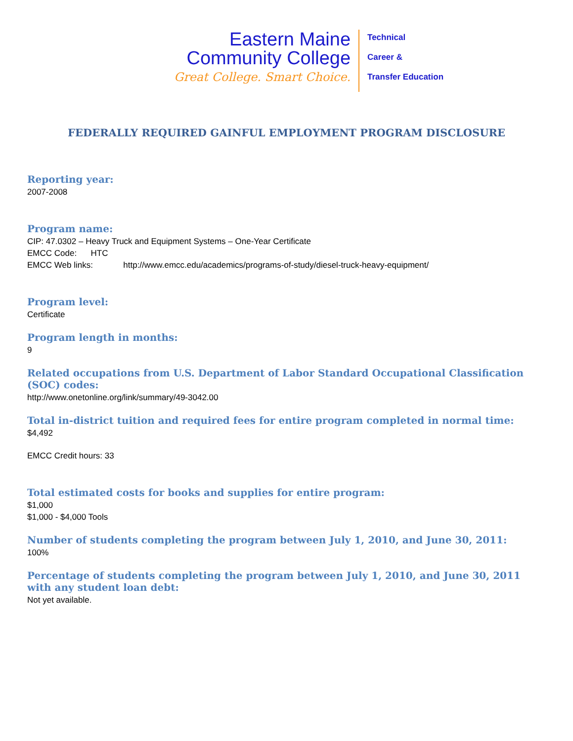Eastern Maine
Community College
Great College. Smart Choice.
Technical
Career &
Transfer Education
FEDERALLY REQUIRED GAINFUL EMPLOYMENT PROGRAM DISCLOSURE
Reporting year:
2007-2008
Program name:
CIP: 47.0302 – Heavy Truck and Equipment Systems – One-Year Certificate
EMCC Code: HTC
EMCC Web links: http://www.emcc.edu/academics/programs-of-study/diesel-truck-heavy-equipment/
Program level:
Certificate
Program length in months:
9
Related occupations from U.S. Department of Labor Standard Occupational Classification (SOC) codes:
http://www.onetonline.org/link/summary/49-3042.00
Total in-district tuition and required fees for entire program completed in normal time:
$4,492
EMCC Credit hours: 33
Total estimated costs for books and supplies for entire program:
$1,000
$1,000 - $4,000 Tools
Number of students completing the program between July 1, 2010, and June 30, 2011:
100%
Percentage of students completing the program between July 1, 2010, and June 30, 2011 with any student loan debt:
Not yet available.